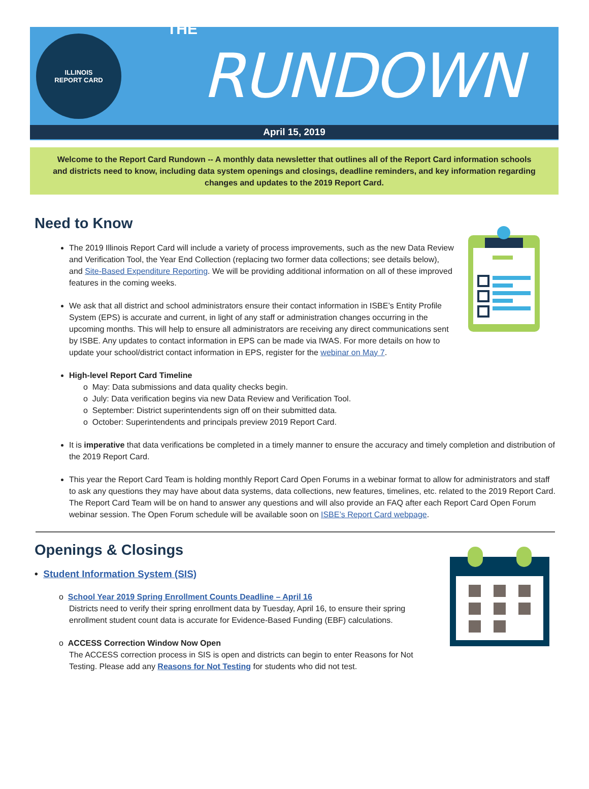ILLINOIS
REPORT CARD
THE RUNDOWN
April 15, 2019
Welcome to the Report Card Rundown -- A monthly data newsletter that outlines all of the Report Card information schools and districts need to know, including data system openings and closings, deadline reminders, and key information regarding changes and updates to the 2019 Report Card.
Need to Know
The 2019 Illinois Report Card will include a variety of process improvements, such as the new Data Review and Verification Tool, the Year End Collection (replacing two former data collections; see details below), and Site-Based Expenditure Reporting. We will be providing additional information on all of these improved features in the coming weeks.
We ask that all district and school administrators ensure their contact information in ISBE’s Entity Profile System (EPS) is accurate and current, in light of any staff or administration changes occurring in the upcoming months. This will help to ensure all administrators are receiving any direct communications sent by ISBE. Any updates to contact information in EPS can be made via IWAS. For more details on how to update your school/district contact information in EPS, register for the webinar on May 7.
High-level Report Card Timeline
o May: Data submissions and data quality checks begin.
o July: Data verification begins via new Data Review and Verification Tool.
o September: District superintendents sign off on their submitted data.
o October: Superintendents and principals preview 2019 Report Card.
It is imperative that data verifications be completed in a timely manner to ensure the accuracy and timely completion and distribution of the 2019 Report Card.
This year the Report Card Team is holding monthly Report Card Open Forums in a webinar format to allow for administrators and staff to ask any questions they may have about data systems, data collections, new features, timelines, etc. related to the 2019 Report Card. The Report Card Team will be on hand to answer any questions and will also provide an FAQ after each Report Card Open Forum webinar session. The Open Forum schedule will be available soon on ISBE’s Report Card webpage.
Openings & Closings
• Student Information System (SIS)
o School Year 2019 Spring Enrollment Counts Deadline – April 16
Districts need to verify their spring enrollment data by Tuesday, April 16, to ensure their spring enrollment student count data is accurate for Evidence-Based Funding (EBF) calculations.
o ACCESS Correction Window Now Open
The ACCESS correction process in SIS is open and districts can begin to enter Reasons for Not Testing. Please add any Reasons for Not Testing for students who did not test.